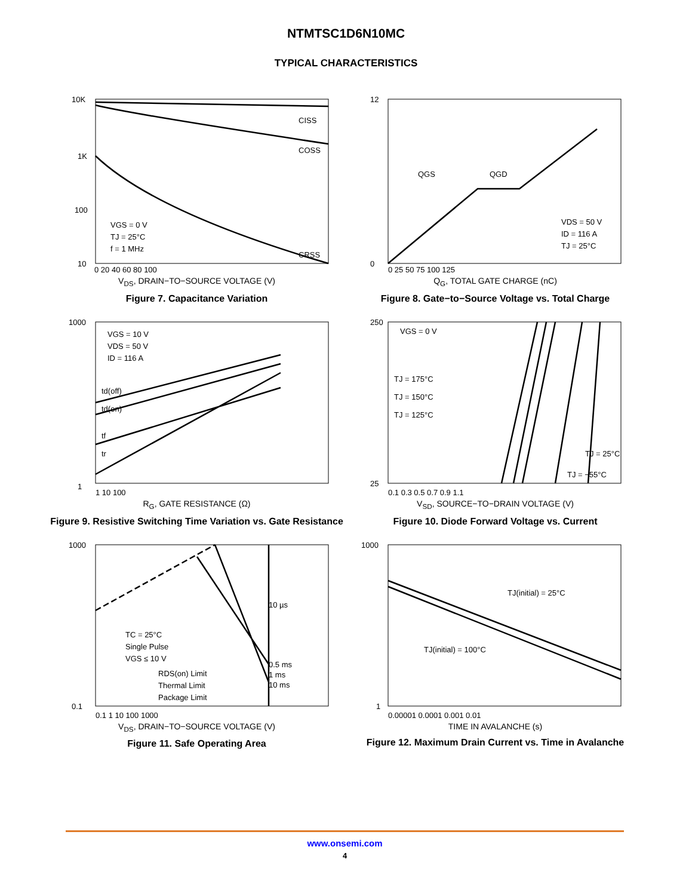NTMTSC1D6N10MC
TYPICAL CHARACTERISTICS
10K
1K
100
10
CISS
COSS
CRSS
VGS = 0 V
TJ = 25°C
f = 1 MHz
0 20 40 60 80 100
V<sub>DS</sub>, DRAIN−TO−SOURCE VOLTAGE (V)
Figure 7. Capacitance Variation
QGS
QGD
VDS = 50 V
ID = 116 A
TJ = 25°C
12
0
0 25 50 75 100 125
Q<sub>G</sub>, TOTAL GATE CHARGE (nC)
Figure 8. Gate−to−Source Voltage vs. Total Charge
VGS = 10 V
VDS = 50 V
ID = 116 A
td(off)
td(on)
tf
tr
1000
1
1 10 100
R<sub>G</sub>, GATE RESISTANCE (Ω)
Figure 9. Resistive Switching Time Variation vs. Gate Resistance
VGS = 0 V
TJ = 175°C
TJ = 150°C
TJ = 125°C
TJ = 25°C
TJ = −55°C
250
25
0.1 0.3 0.5 0.7 0.9 1.1
V<sub>SD</sub>, SOURCE−TO−DRAIN VOLTAGE (V)
Figure 10. Diode Forward Voltage vs. Current
10 µs
0.5 ms
1 ms
10 ms
TC = 25°C
Single Pulse
VGS ≤ 10 V
RDS(on) Limit
Thermal Limit
Package Limit
1000
0.1
0.1 1 10 100 1000
V<sub>DS</sub>, DRAIN−TO−SOURCE VOLTAGE (V)
Figure 11. Safe Operating Area
TJ(initial) = 25°C
TJ(initial) = 100°C
1000
1
0.00001 0.0001 0.001 0.01
TIME IN AVALANCHE (s)
Figure 12. Maximum Drain Current vs. Time in Avalanche
www.onsemi.com
4